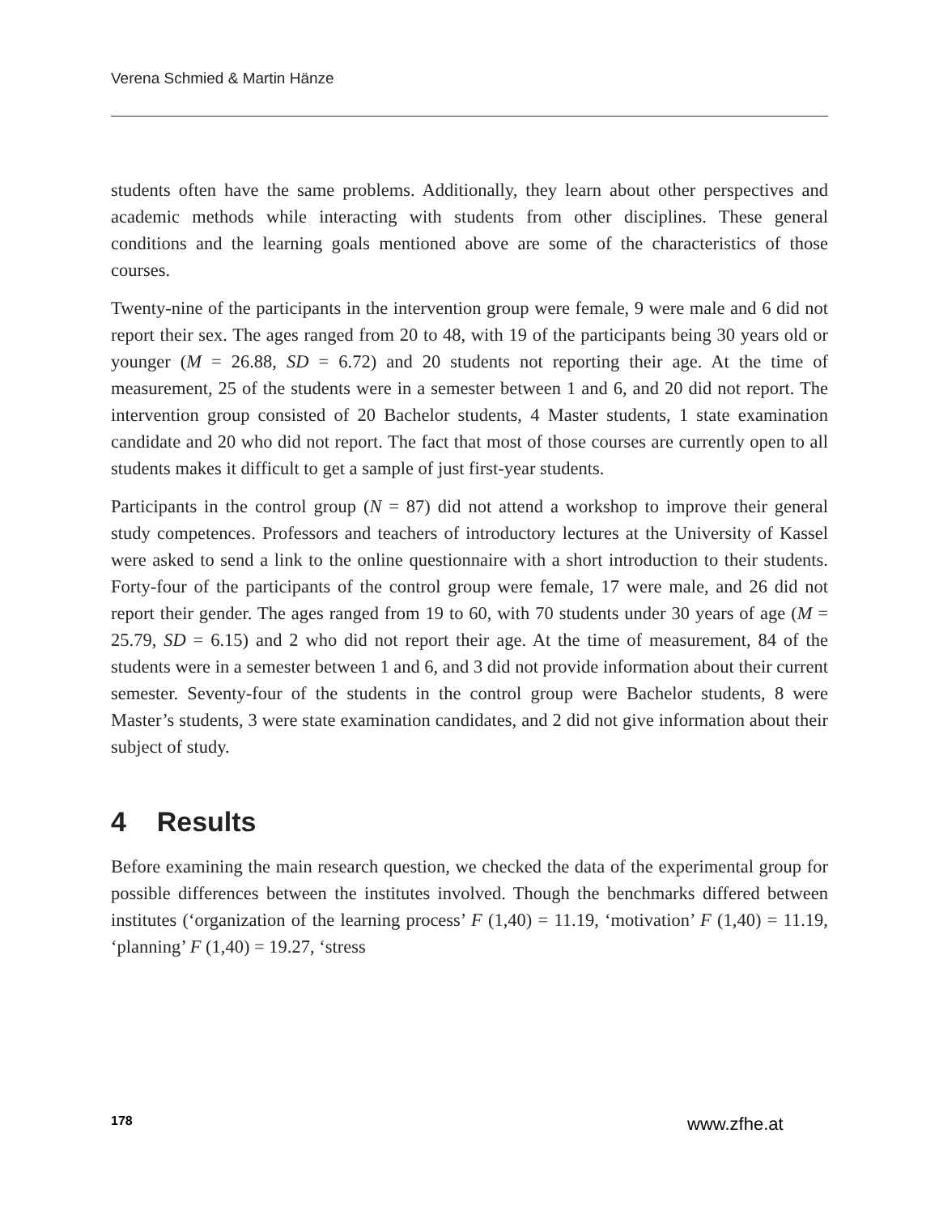Verena Schmied & Martin Hänze
students often have the same problems. Additionally, they learn about other perspectives and academic methods while interacting with students from other disciplines. These general conditions and the learning goals mentioned above are some of the characteristics of those courses.
Twenty-nine of the participants in the intervention group were female, 9 were male and 6 did not report their sex. The ages ranged from 20 to 48, with 19 of the participants being 30 years old or younger (M = 26.88, SD = 6.72) and 20 students not reporting their age. At the time of measurement, 25 of the students were in a semester between 1 and 6, and 20 did not report. The intervention group consisted of 20 Bachelor students, 4 Master students, 1 state examination candidate and 20 who did not report. The fact that most of those courses are currently open to all students makes it difficult to get a sample of just first-year students.
Participants in the control group (N = 87) did not attend a workshop to improve their general study competences. Professors and teachers of introductory lectures at the University of Kassel were asked to send a link to the online questionnaire with a short introduction to their students. Forty-four of the participants of the control group were female, 17 were male, and 26 did not report their gender. The ages ranged from 19 to 60, with 70 students under 30 years of age (M = 25.79, SD = 6.15) and 2 who did not report their age. At the time of measurement, 84 of the students were in a semester between 1 and 6, and 3 did not provide information about their current semester. Seventy-four of the students in the control group were Bachelor students, 8 were Master’s students, 3 were state examination candidates, and 2 did not give information about their subject of study.
4 Results
Before examining the main research question, we checked the data of the experimental group for possible differences between the institutes involved. Though the benchmarks differed between institutes (‘organization of the learning process’ F (1,40) = 11.19, ‘motivation’ F (1,40) = 11.19, ‘planning’ F (1,40) = 19.27, ‘stress
178 www.zfhe.at